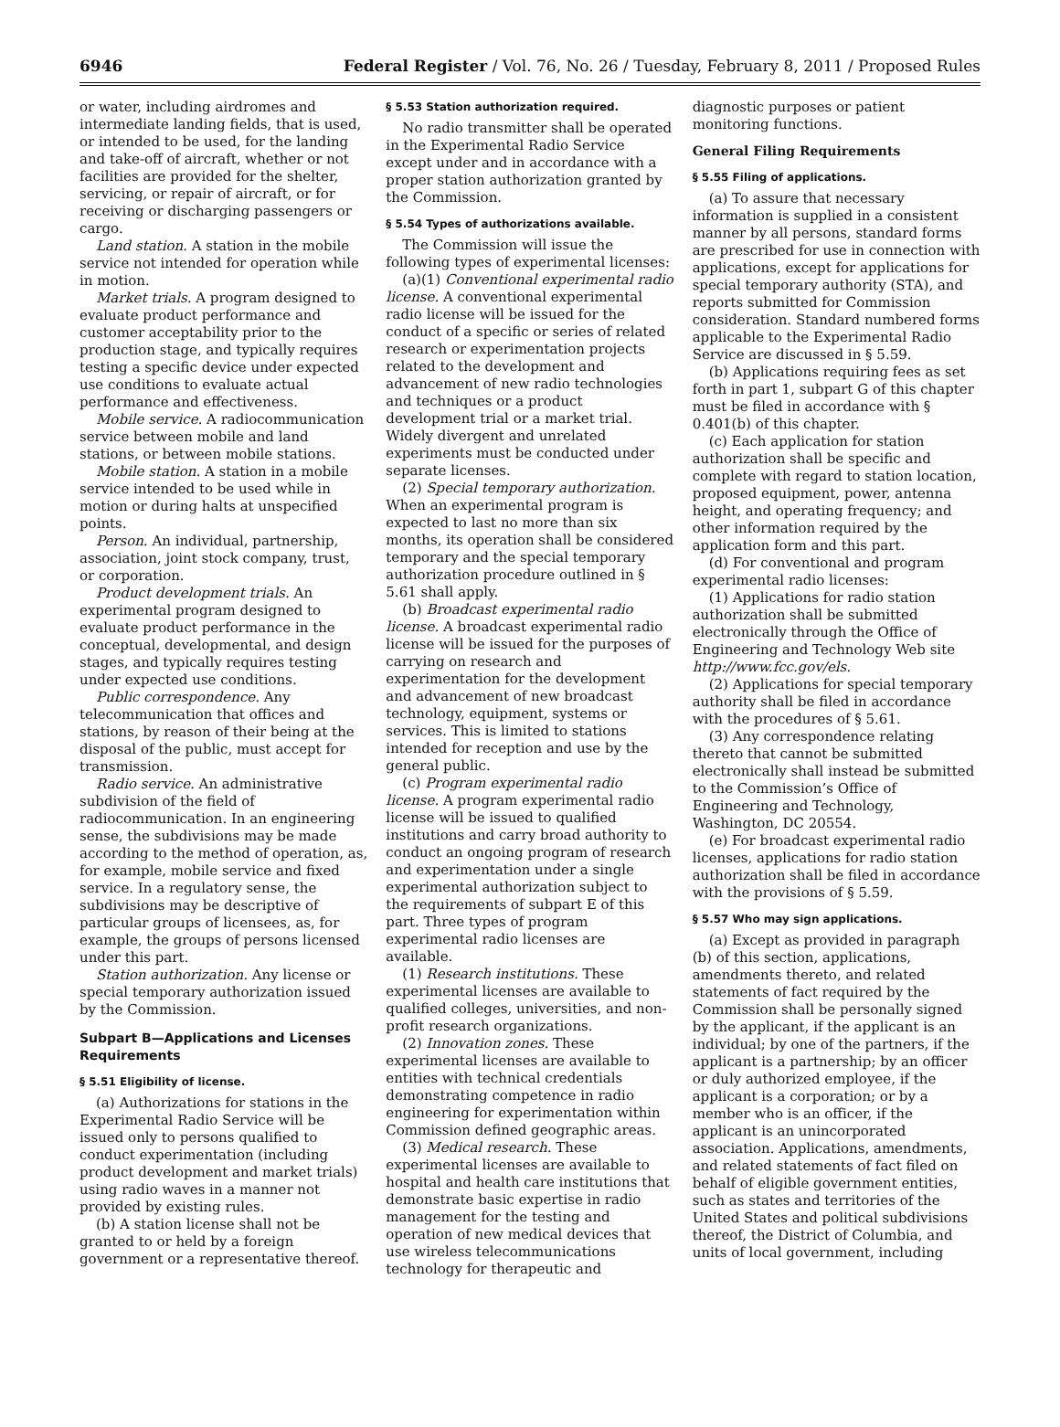6946 Federal Register / Vol. 76, No. 26 / Tuesday, February 8, 2011 / Proposed Rules
or water, including airdromes and intermediate landing fields, that is used, or intended to be used, for the landing and take-off of aircraft, whether or not facilities are provided for the shelter, servicing, or repair of aircraft, or for receiving or discharging passengers or cargo.
Land station. A station in the mobile service not intended for operation while in motion.
Market trials. A program designed to evaluate product performance and customer acceptability prior to the production stage, and typically requires testing a specific device under expected use conditions to evaluate actual performance and effectiveness.
Mobile service. A radiocommunication service between mobile and land stations, or between mobile stations.
Mobile station. A station in a mobile service intended to be used while in motion or during halts at unspecified points.
Person. An individual, partnership, association, joint stock company, trust, or corporation.
Product development trials. An experimental program designed to evaluate product performance in the conceptual, developmental, and design stages, and typically requires testing under expected use conditions.
Public correspondence. Any telecommunication that offices and stations, by reason of their being at the disposal of the public, must accept for transmission.
Radio service. An administrative subdivision of the field of radiocommunication. In an engineering sense, the subdivisions may be made according to the method of operation, as, for example, mobile service and fixed service. In a regulatory sense, the subdivisions may be descriptive of particular groups of licensees, as, for example, the groups of persons licensed under this part.
Station authorization. Any license or special temporary authorization issued by the Commission.
Subpart B—Applications and Licenses Requirements
§ 5.51 Eligibility of license.
(a) Authorizations for stations in the Experimental Radio Service will be issued only to persons qualified to conduct experimentation (including product development and market trials) using radio waves in a manner not provided by existing rules.
(b) A station license shall not be granted to or held by a foreign government or a representative thereof.
§ 5.53 Station authorization required.
No radio transmitter shall be operated in the Experimental Radio Service except under and in accordance with a proper station authorization granted by the Commission.
§ 5.54 Types of authorizations available.
The Commission will issue the following types of experimental licenses:
(a)(1) Conventional experimental radio license. A conventional experimental radio license will be issued for the conduct of a specific or series of related research or experimentation projects related to the development and advancement of new radio technologies and techniques or a product development trial or a market trial. Widely divergent and unrelated experiments must be conducted under separate licenses.
(2) Special temporary authorization. When an experimental program is expected to last no more than six months, its operation shall be considered temporary and the special temporary authorization procedure outlined in § 5.61 shall apply.
(b) Broadcast experimental radio license. A broadcast experimental radio license will be issued for the purposes of carrying on research and experimentation for the development and advancement of new broadcast technology, equipment, systems or services. This is limited to stations intended for reception and use by the general public.
(c) Program experimental radio license. A program experimental radio license will be issued to qualified institutions and carry broad authority to conduct an ongoing program of research and experimentation under a single experimental authorization subject to the requirements of subpart E of this part. Three types of program experimental radio licenses are available.
(1) Research institutions. These experimental licenses are available to qualified colleges, universities, and non-profit research organizations.
(2) Innovation zones. These experimental licenses are available to entities with technical credentials demonstrating competence in radio engineering for experimentation within Commission defined geographic areas.
(3) Medical research. These experimental licenses are available to hospital and health care institutions that demonstrate basic expertise in radio management for the testing and operation of new medical devices that use wireless telecommunications technology for therapeutic and
diagnostic purposes or patient monitoring functions.
General Filing Requirements
§ 5.55 Filing of applications.
(a) To assure that necessary information is supplied in a consistent manner by all persons, standard forms are prescribed for use in connection with applications, except for applications for special temporary authority (STA), and reports submitted for Commission consideration. Standard numbered forms applicable to the Experimental Radio Service are discussed in § 5.59.
(b) Applications requiring fees as set forth in part 1, subpart G of this chapter must be filed in accordance with § 0.401(b) of this chapter.
(c) Each application for station authorization shall be specific and complete with regard to station location, proposed equipment, power, antenna height, and operating frequency; and other information required by the application form and this part.
(d) For conventional and program experimental radio licenses:
(1) Applications for radio station authorization shall be submitted electronically through the Office of Engineering and Technology Web site http://www.fcc.gov/els.
(2) Applications for special temporary authority shall be filed in accordance with the procedures of § 5.61.
(3) Any correspondence relating thereto that cannot be submitted electronically shall instead be submitted to the Commission’s Office of Engineering and Technology, Washington, DC 20554.
(e) For broadcast experimental radio licenses, applications for radio station authorization shall be filed in accordance with the provisions of § 5.59.
§ 5.57 Who may sign applications.
(a) Except as provided in paragraph (b) of this section, applications, amendments thereto, and related statements of fact required by the Commission shall be personally signed by the applicant, if the applicant is an individual; by one of the partners, if the applicant is a partnership; by an officer or duly authorized employee, if the applicant is a corporation; or by a member who is an officer, if the applicant is an unincorporated association. Applications, amendments, and related statements of fact filed on behalf of eligible government entities, such as states and territories of the United States and political subdivisions thereof, the District of Columbia, and units of local government, including